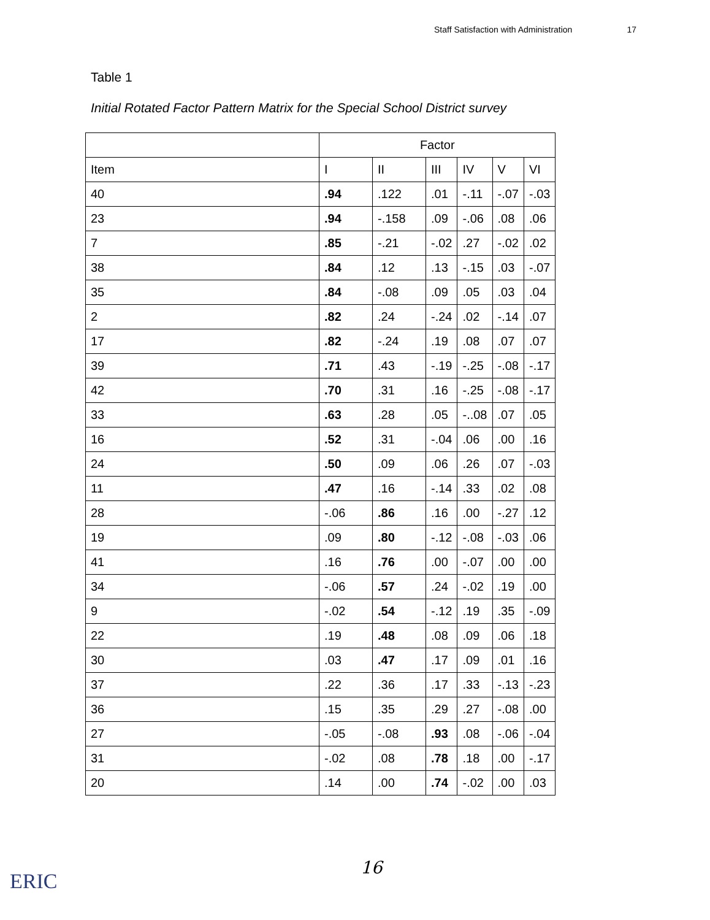Staff Satisfaction with Administration 17
Table 1
Initial Rotated Factor Pattern Matrix for the Special School District survey
| | Factor | | | | | |
| --- | --- | --- | --- | --- | --- | --- |
| Item | I | II | III | IV | V | VI |
| 40 | .94 | .122 | .01 | -.11 | -.07 | -.03 |
| 23 | .94 | -.158 | .09 | -.06 | .08 | .06 |
| 7 | .85 | -.21 | -.02 | .27 | -.02 | .02 |
| 38 | .84 | .12 | .13 | -.15 | .03 | -.07 |
| 35 | .84 | -.08 | .09 | .05 | .03 | .04 |
| 2 | .82 | .24 | -.24 | .02 | -.14 | .07 |
| 17 | .82 | -.24 | .19 | .08 | .07 | .07 |
| 39 | .71 | .43 | -.19 | -.25 | -.08 | -.17 |
| 42 | .70 | .31 | .16 | -.25 | -.08 | -.17 |
| 33 | .63 | .28 | .05 | -..08 | .07 | .05 |
| 16 | .52 | .31 | -.04 | .06 | .00 | .16 |
| 24 | .50 | .09 | .06 | .26 | .07 | -.03 |
| 11 | .47 | .16 | -.14 | .33 | .02 | .08 |
| 28 | -.06 | .86 | .16 | .00 | -.27 | .12 |
| 19 | .09 | .80 | -.12 | -.08 | -.03 | .06 |
| 41 | .16 | .76 | .00 | -.07 | .00 | .00 |
| 34 | -.06 | .57 | .24 | -.02 | .19 | .00 |
| 9 | -.02 | .54 | -.12 | .19 | .35 | -.09 |
| 22 | .19 | .48 | .08 | .09 | .06 | .18 |
| 30 | .03 | .47 | .17 | .09 | .01 | .16 |
| 37 | .22 | .36 | .17 | .33 | -.13 | -.23 |
| 36 | .15 | .35 | .29 | .27 | -.08 | .00 |
| 27 | -.05 | -.08 | .93 | .08 | -.06 | -.04 |
| 31 | -.02 | .08 | .78 | .18 | .00 | -.17 |
| 20 | .14 | .00 | .74 | -.02 | .00 | .03 |
16
ERIC